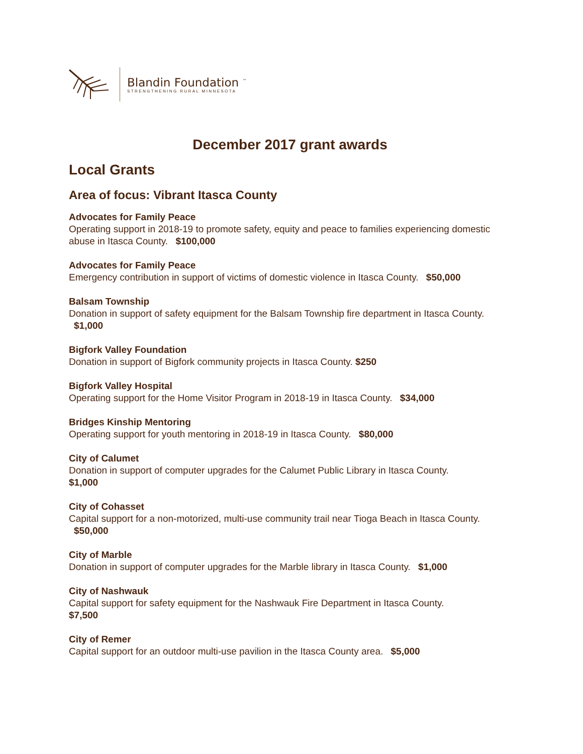Blandin Foundation <sup>™</sup>
STRENGTHENING RURAL MINNESOTA
December 2017 grant awards
Local Grants
Area of focus: Vibrant Itasca County
Advocates for Family Peace
Operating support in 2018-19 to promote safety, equity and peace to families experiencing domestic abuse in Itasca County. $100,000
Advocates for Family Peace
Emergency contribution in support of victims of domestic violence in Itasca County. $50,000
Balsam Township
Donation in support of safety equipment for the Balsam Township fire department in Itasca County. $1,000
Bigfork Valley Foundation
Donation in support of Bigfork community projects in Itasca County. $250
Bigfork Valley Hospital
Operating support for the Home Visitor Program in 2018-19 in Itasca County. $34,000
Bridges Kinship Mentoring
Operating support for youth mentoring in 2018-19 in Itasca County. $80,000
City of Calumet
Donation in support of computer upgrades for the Calumet Public Library in Itasca County.
$1,000
City of Cohasset
Capital support for a non-motorized, multi-use community trail near Tioga Beach in Itasca County. $50,000
City of Marble
Donation in support of computer upgrades for the Marble library in Itasca County. $1,000
City of Nashwauk
Capital support for safety equipment for the Nashwauk Fire Department in Itasca County.
$7,500
City of Remer
Capital support for an outdoor multi-use pavilion in the Itasca County area. $5,000